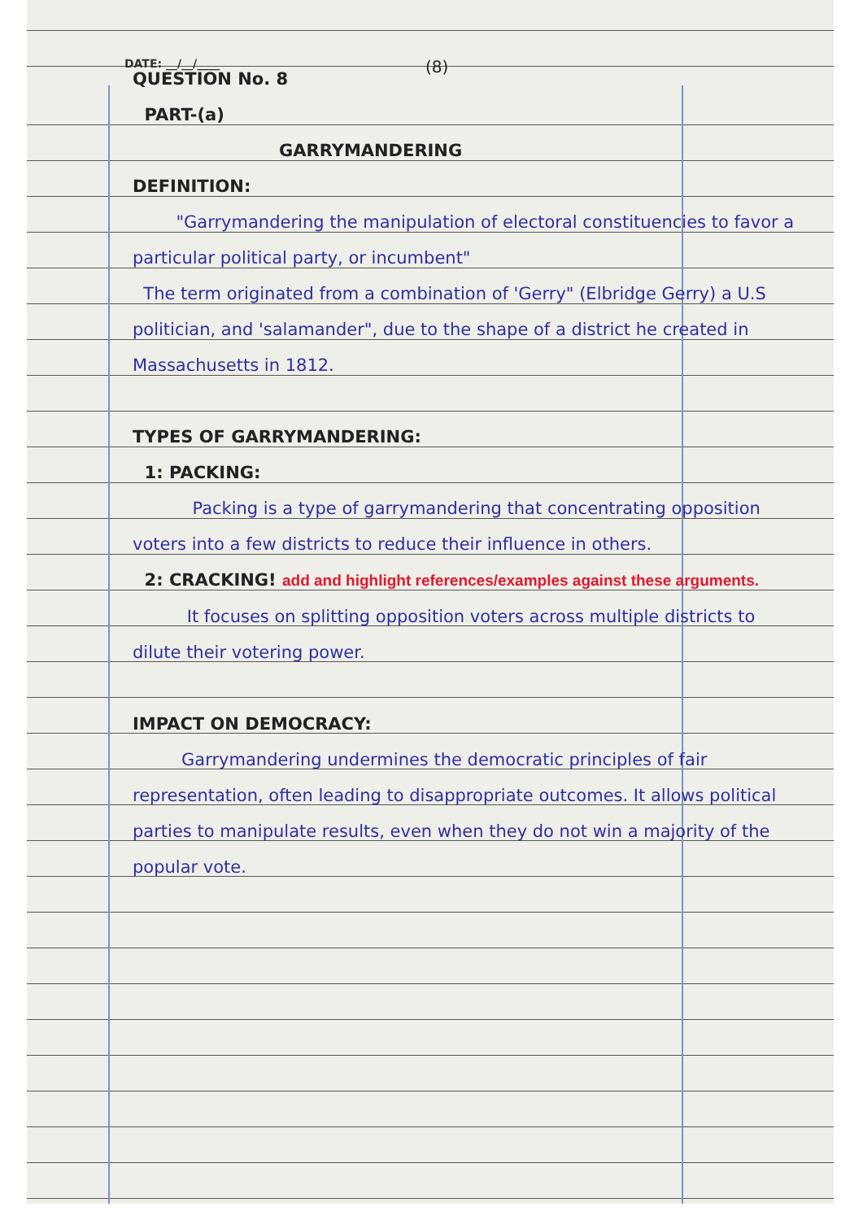DATE: __/__/____ (8)
QUESTION No. 8
PART-(a)
GARRYMANDERING
DEFINITION:
"Garrymandering the manipulation of electoral constituencies to favor a particular political party, or incumbent"
The term originated from a combination of 'Gerry" (Elbridge Gerry) a U.S politician, and 'salamander", due to the shape of a district he created in Massachusetts in 1812.
TYPES OF GARRYMANDERING:
1: PACKING:
Packing is a type of garrymandering that concentrating opposition voters into a few districts to reduce their influence in others.
2: CRACKING! add and highlight references/examples against these arguments.
It focuses on splitting opposition voters across multiple districts to dilute their votering power.
IMPACT ON DEMOCRACY:
Garrymandering undermines the democratic principles of fair representation, often leading to disappropriate outcomes. It allows political parties to manipulate results, even when they do not win a majority of the popular vote.